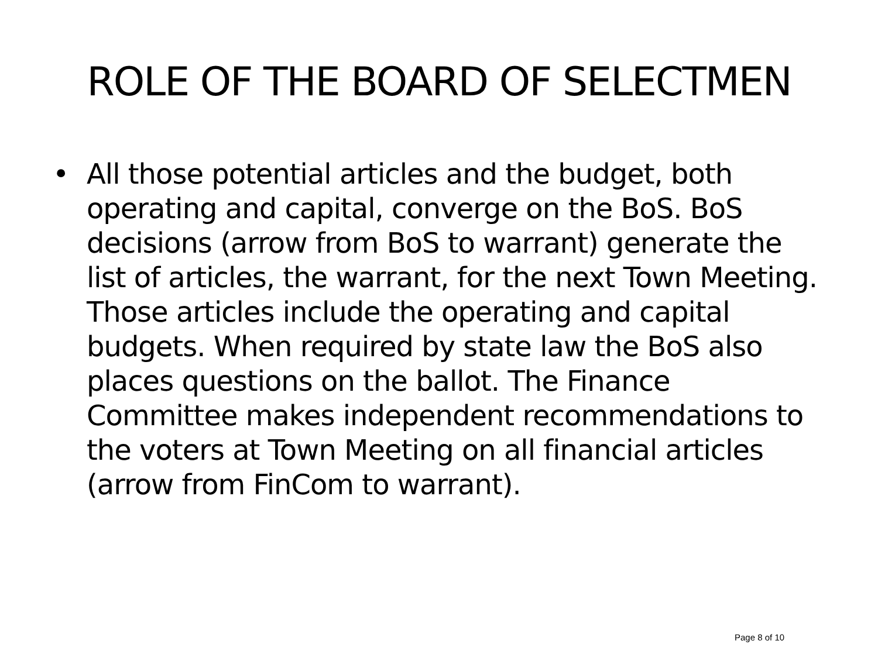ROLE OF THE BOARD OF SELECTMEN
• All those potential articles and the budget, both operating and capital, converge on the BoS. BoS decisions (arrow from BoS to warrant) generate the list of articles, the warrant, for the next Town Meeting. Those articles include the operating and capital budgets. When required by state law the BoS also places questions on the ballot. The Finance Committee makes independent recommendations to the voters at Town Meeting on all financial articles (arrow from FinCom to warrant).
Page 8 of 10